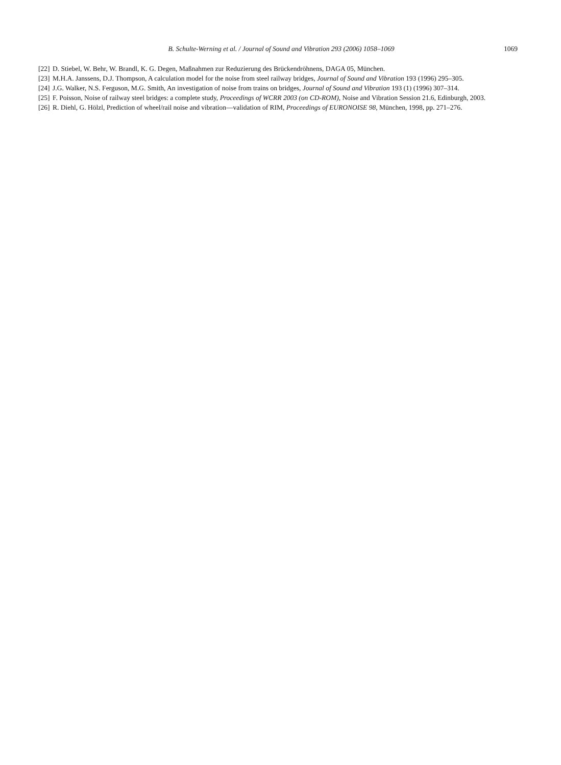B. Schulte-Werning et al. / Journal of Sound and Vibration 293 (2006) 1058–1069 1069
[22] D. Stiebel, W. Behr, W. Brandl, K. G. Degen, Maßnahmen zur Reduzierung des Brückendröhnens, DAGA 05, München.
[23] M.H.A. Janssens, D.J. Thompson, A calculation model for the noise from steel railway bridges, Journal of Sound and Vibration 193 (1996) 295–305.
[24] J.G. Walker, N.S. Ferguson, M.G. Smith, An investigation of noise from trains on bridges, Journal of Sound and Vibration 193 (1) (1996) 307–314.
[25] F. Poisson, Noise of railway steel bridges: a complete study, Proceedings of WCRR 2003 (on CD-ROM), Noise and Vibration Session 21.6, Edinburgh, 2003.
[26] R. Diehl, G. Hölzl, Prediction of wheel/rail noise and vibration—validation of RIM, Proceedings of EURONOISE 98, München, 1998, pp. 271–276.